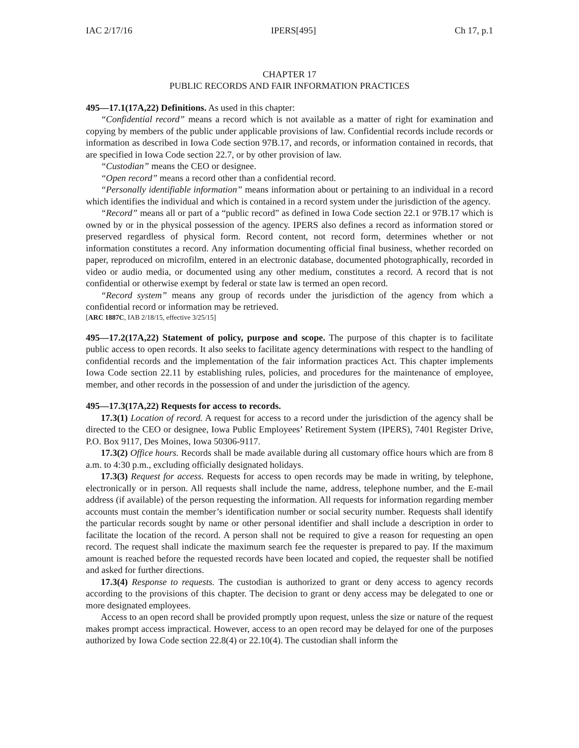IAC 2/17/16 IPERS[495] Ch 17, p.1
CHAPTER 17
PUBLIC RECORDS AND FAIR INFORMATION PRACTICES
495—17.1(17A,22) Definitions. As used in this chapter:
“Confidential record” means a record which is not available as a matter of right for examination and copying by members of the public under applicable provisions of law. Confidential records include records or information as described in Iowa Code section 97B.17, and records, or information contained in records, that are specified in Iowa Code section 22.7, or by other provision of law.
“Custodian” means the CEO or designee.
“Open record” means a record other than a confidential record.
“Personally identifiable information” means information about or pertaining to an individual in a record which identifies the individual and which is contained in a record system under the jurisdiction of the agency.
“Record” means all or part of a “public record” as defined in Iowa Code section 22.1 or 97B.17 which is owned by or in the physical possession of the agency. IPERS also defines a record as information stored or preserved regardless of physical form. Record content, not record form, determines whether or not information constitutes a record. Any information documenting official final business, whether recorded on paper, reproduced on microfilm, entered in an electronic database, documented photographically, recorded in video or audio media, or documented using any other medium, constitutes a record. A record that is not confidential or otherwise exempt by federal or state law is termed an open record.
“Record system” means any group of records under the jurisdiction of the agency from which a confidential record or information may be retrieved.
[ARC 1887C, IAB 2/18/15, effective 3/25/15]
495—17.2(17A,22) Statement of policy, purpose and scope. The purpose of this chapter is to facilitate public access to open records. It also seeks to facilitate agency determinations with respect to the handling of confidential records and the implementation of the fair information practices Act. This chapter implements Iowa Code section 22.11 by establishing rules, policies, and procedures for the maintenance of employee, member, and other records in the possession of and under the jurisdiction of the agency.
495—17.3(17A,22) Requests for access to records.
17.3(1) Location of record. A request for access to a record under the jurisdiction of the agency shall be directed to the CEO or designee, Iowa Public Employees’ Retirement System (IPERS), 7401 Register Drive, P.O. Box 9117, Des Moines, Iowa 50306-9117.
17.3(2) Office hours. Records shall be made available during all customary office hours which are from 8 a.m. to 4:30 p.m., excluding officially designated holidays.
17.3(3) Request for access. Requests for access to open records may be made in writing, by telephone, electronically or in person. All requests shall include the name, address, telephone number, and the E-mail address (if available) of the person requesting the information. All requests for information regarding member accounts must contain the member’s identification number or social security number. Requests shall identify the particular records sought by name or other personal identifier and shall include a description in order to facilitate the location of the record. A person shall not be required to give a reason for requesting an open record. The request shall indicate the maximum search fee the requester is prepared to pay. If the maximum amount is reached before the requested records have been located and copied, the requester shall be notified and asked for further directions.
17.3(4) Response to requests. The custodian is authorized to grant or deny access to agency records according to the provisions of this chapter. The decision to grant or deny access may be delegated to one or more designated employees.
Access to an open record shall be provided promptly upon request, unless the size or nature of the request makes prompt access impractical. However, access to an open record may be delayed for one of the purposes authorized by Iowa Code section 22.8(4) or 22.10(4). The custodian shall inform the